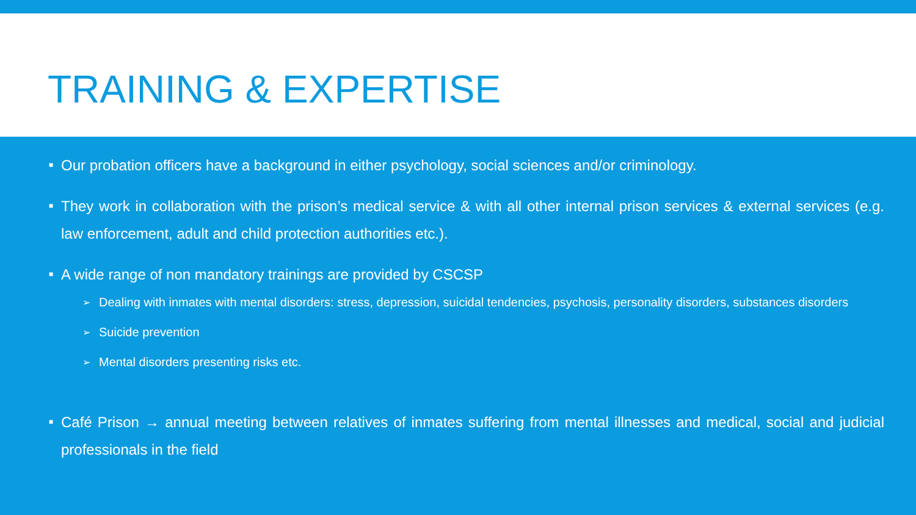TRAINING & EXPERTISE
■ Our probation officers have a background in either psychology, social sciences and/or criminology.
■ They work in collaboration with the prison’s medical service & with all other internal prison services & external services (e.g. law enforcement, adult and child protection authorities etc.).
■ A wide range of non mandatory trainings are provided by CSCSP
➢ Dealing with inmates with mental disorders: stress, depression, suicidal tendencies, psychosis, personality disorders, substances disorders
➢ Suicide prevention
➢ Mental disorders presenting risks etc.
■ Café Prison → annual meeting between relatives of inmates suffering from mental illnesses and medical, social and judicial professionals in the field